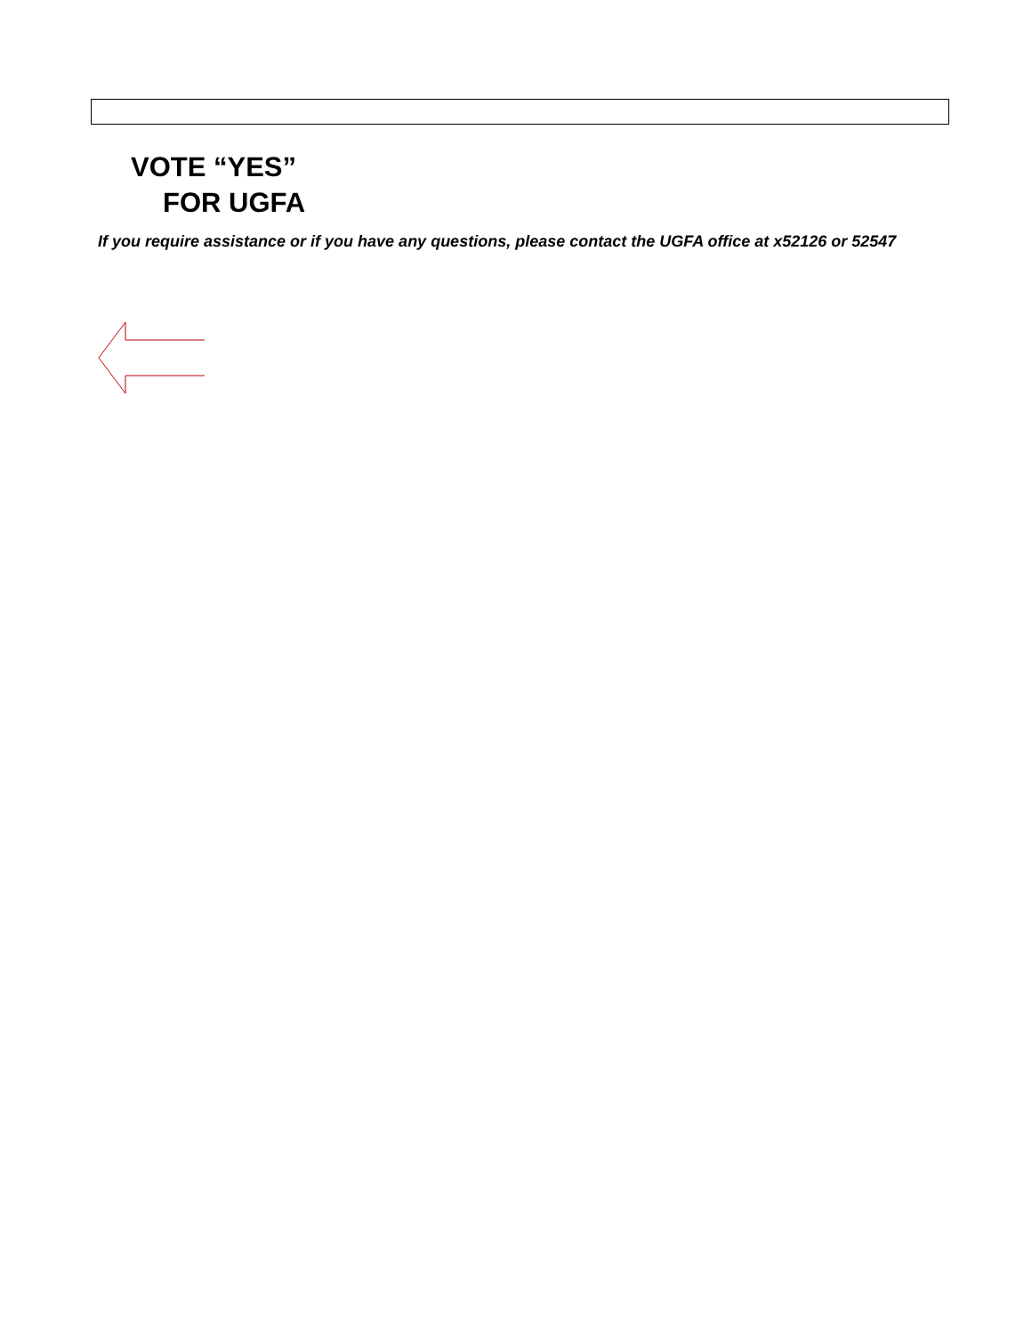VOTE “YES”
FOR UGFA
If you require assistance or if you have any questions, please contact the UGFA office at x52126 or 52547